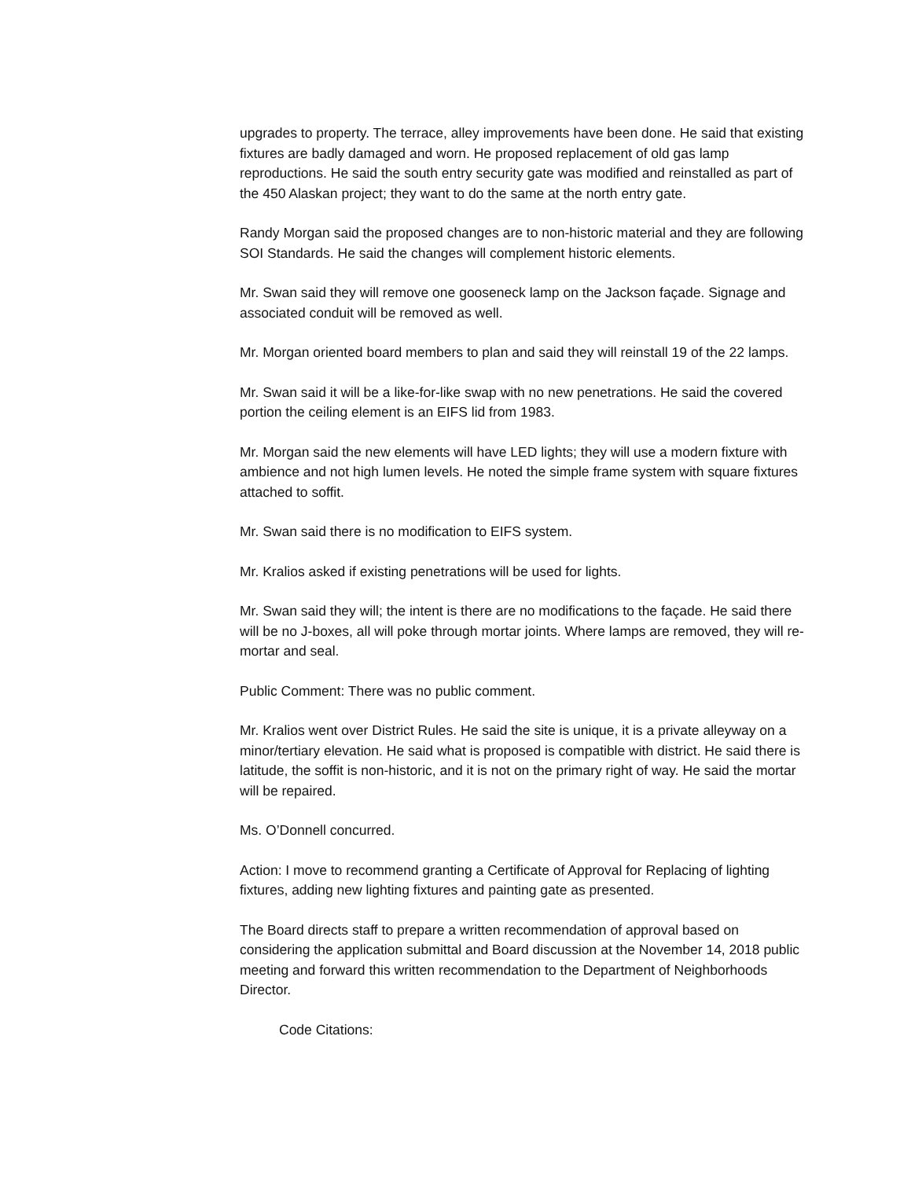upgrades to property. The terrace, alley improvements have been done. He said that existing fixtures are badly damaged and worn. He proposed replacement of old gas lamp reproductions. He said the south entry security gate was modified and reinstalled as part of the 450 Alaskan project; they want to do the same at the north entry gate.
Randy Morgan said the proposed changes are to non-historic material and they are following SOI Standards. He said the changes will complement historic elements.
Mr. Swan said they will remove one gooseneck lamp on the Jackson façade. Signage and associated conduit will be removed as well.
Mr. Morgan oriented board members to plan and said they will reinstall 19 of the 22 lamps.
Mr. Swan said it will be a like-for-like swap with no new penetrations. He said the covered portion the ceiling element is an EIFS lid from 1983.
Mr. Morgan said the new elements will have LED lights; they will use a modern fixture with ambience and not high lumen levels. He noted the simple frame system with square fixtures attached to soffit.
Mr. Swan said there is no modification to EIFS system.
Mr. Kralios asked if existing penetrations will be used for lights.
Mr. Swan said they will; the intent is there are no modifications to the façade. He said there will be no J-boxes, all will poke through mortar joints. Where lamps are removed, they will re-mortar and seal.
Public Comment: There was no public comment.
Mr. Kralios went over District Rules. He said the site is unique, it is a private alleyway on a minor/tertiary elevation. He said what is proposed is compatible with district. He said there is latitude, the soffit is non-historic, and it is not on the primary right of way. He said the mortar will be repaired.
Ms. O’Donnell concurred.
Action: I move to recommend granting a Certificate of Approval for Replacing of lighting fixtures, adding new lighting fixtures and painting gate as presented.
The Board directs staff to prepare a written recommendation of approval based on considering the application submittal and Board discussion at the November 14, 2018 public meeting and forward this written recommendation to the Department of Neighborhoods Director.
Code Citations: